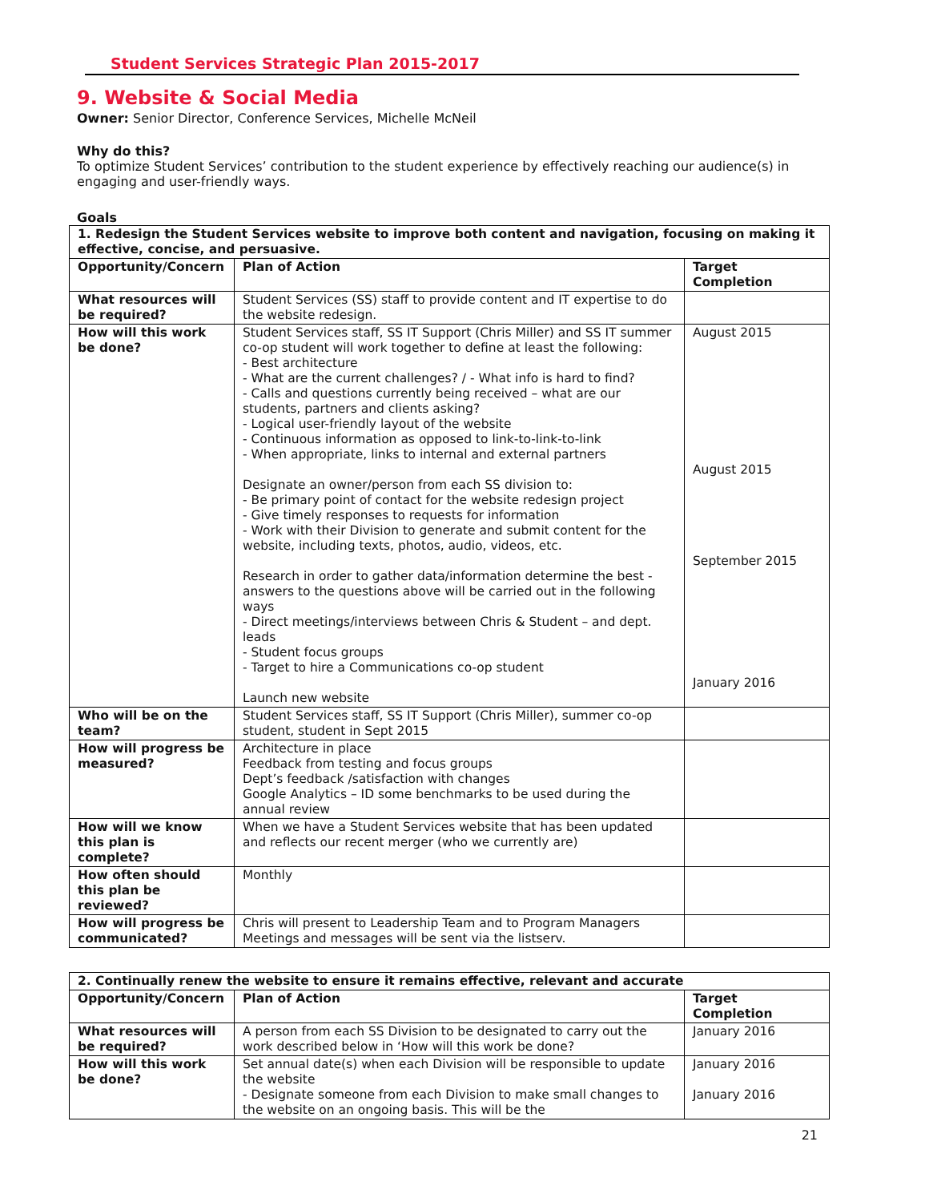Student Services Strategic Plan 2015-2017
9. Website & Social Media
Owner: Senior Director, Conference Services, Michelle McNeil
Why do this?
To optimize Student Services’ contribution to the student experience by effectively reaching our audience(s) in engaging and user-friendly ways.
Goals
| 1. Redesign the Student Services website to improve both content and navigation, focusing on making it effective, concise, and persuasive. | | |
| --- | --- | --- |
| Opportunity/Concern | Plan of Action | Target Completion |
| What resources will be required? | Student Services (SS) staff to provide content and IT expertise to do the website redesign. | |
| How will this work be done? | Student Services staff, SS IT Support (Chris Miller) and SS IT summer co-op student will work together to define at least the following: - Best architecture - What are the current challenges? / - What info is hard to find? - Calls and questions currently being received – what are our students, partners and clients asking? - Logical user-friendly layout of the website - Continuous information as opposed to link-to-link-to-link - When appropriate, links to internal and external partners Designate an owner/person from each SS division to: - Be primary point of contact for the website redesign project - Give timely responses to requests for information - Work with their Division to generate and submit content for the website, including texts, photos, audio, videos, etc. Research in order to gather data/information determine the best -answers to the questions above will be carried out in the following ways - Direct meetings/interviews between Chris & Student – and dept. leads - Student focus groups - Target to hire a Communications co-op student Launch new website | August 2015 August 2015 September 2015 January 2016 |
| Who will be on the team? | Student Services staff, SS IT Support (Chris Miller), summer co-op student, student in Sept 2015 | |
| How will progress be measured? | Architecture in place Feedback from testing and focus groups Dept’s feedback /satisfaction with changes Google Analytics – ID some benchmarks to be used during the annual review | |
| How will we know this plan is complete? | When we have a Student Services website that has been updated and reflects our recent merger (who we currently are) | |
| How often should this plan be reviewed? | Monthly | |
| How will progress be communicated? | Chris will present to Leadership Team and to Program Managers Meetings and messages will be sent via the listserv. | |
| 2. Continually renew the website to ensure it remains effective, relevant and accurate | | |
| --- | --- | --- |
| Opportunity/Concern | Plan of Action | Target Completion |
| What resources will be required? | A person from each SS Division to be designated to carry out the work described below in ‘How will this work be done? | January 2016 |
| How will this work be done? | Set annual date(s) when each Division will be responsible to update the website - Designate someone from each Division to make small changes to the website on an ongoing basis. This will be the | January 2016 January 2016 |
21